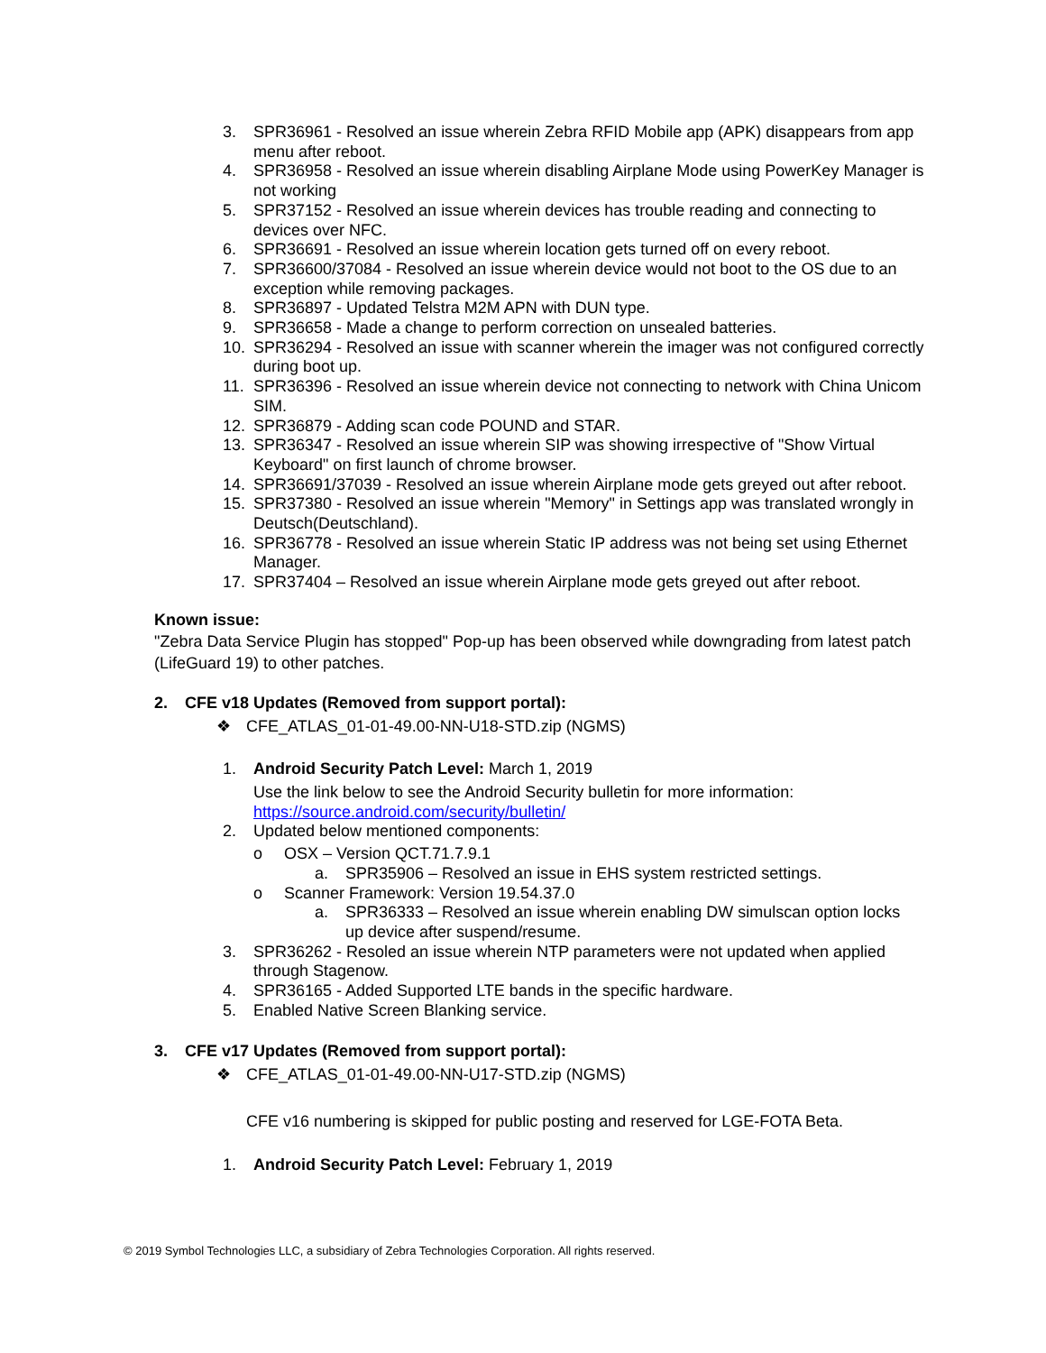3. SPR36961 - Resolved an issue wherein Zebra RFID Mobile app (APK) disappears from app menu after reboot.
4. SPR36958 - Resolved an issue wherein disabling Airplane Mode using PowerKey Manager is not working
5. SPR37152 - Resolved an issue wherein devices has trouble reading and connecting to devices over NFC.
6. SPR36691 - Resolved an issue wherein location gets turned off on every reboot.
7. SPR36600/37084 - Resolved an issue wherein device would not boot to the OS due to an exception while removing packages.
8. SPR36897 - Updated Telstra M2M APN with DUN type.
9. SPR36658 - Made a change to perform correction on unsealed batteries.
10. SPR36294 - Resolved an issue with scanner wherein the imager was not configured correctly during boot up.
11. SPR36396 - Resolved an issue wherein device not connecting to network with China Unicom SIM.
12. SPR36879 - Adding scan code POUND and STAR.
13. SPR36347 - Resolved an issue wherein SIP was showing irrespective of "Show Virtual Keyboard" on first launch of chrome browser.
14. SPR36691/37039 - Resolved an issue wherein Airplane mode gets greyed out after reboot.
15. SPR37380 - Resolved an issue wherein "Memory" in Settings app was translated wrongly in Deutsch(Deutschland).
16. SPR36778 - Resolved an issue wherein Static IP address was not being set using Ethernet Manager.
17. SPR37404 – Resolved an issue wherein Airplane mode gets greyed out after reboot.
Known issue:
"Zebra Data Service Plugin has stopped" Pop-up has been observed while downgrading from latest patch (LifeGuard 19) to other patches.
2. CFE v18 Updates (Removed from support portal):
❖ CFE_ATLAS_01-01-49.00-NN-U18-STD.zip (NGMS)
1. Android Security Patch Level: March 1, 2019
Use the link below to see the Android Security bulletin for more information: https://source.android.com/security/bulletin/
2. Updated below mentioned components:
o OSX – Version QCT.71.7.9.1
a. SPR35906 – Resolved an issue in EHS system restricted settings.
o Scanner Framework: Version 19.54.37.0
a. SPR36333 – Resolved an issue wherein enabling DW simulscan option locks up device after suspend/resume.
3. SPR36262 - Resoled an issue wherein NTP parameters were not updated when applied through Stagenow.
4. SPR36165 - Added Supported LTE bands in the specific hardware.
5. Enabled Native Screen Blanking service.
3. CFE v17 Updates (Removed from support portal):
❖ CFE_ATLAS_01-01-49.00-NN-U17-STD.zip (NGMS)
CFE v16 numbering is skipped for public posting and reserved for LGE-FOTA Beta.
1. Android Security Patch Level: February 1, 2019
© 2019 Symbol Technologies LLC, a subsidiary of Zebra Technologies Corporation. All rights reserved.